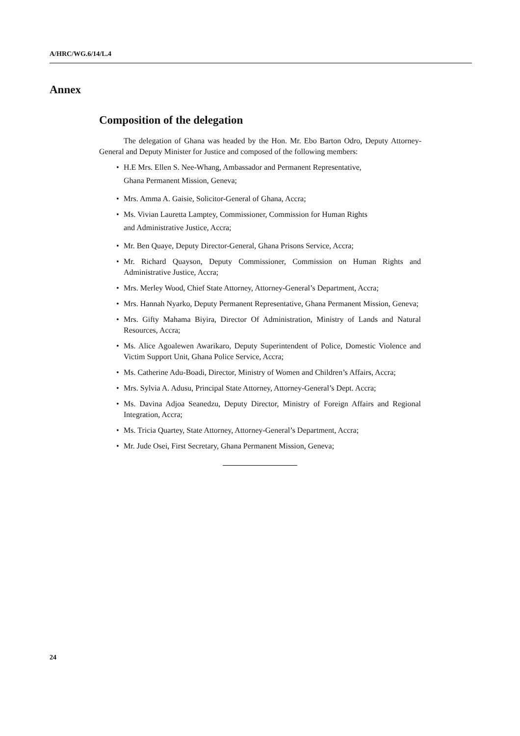A/HRC/WG.6/14/L.4
Annex
Composition of the delegation
The delegation of Ghana was headed by the Hon. Mr. Ebo Barton Odro, Deputy Attorney-General and Deputy Minister for Justice and composed of the following members:
• H.E Mrs. Ellen S. Nee-Whang, Ambassador and Permanent Representative,
Ghana Permanent Mission, Geneva;
• Mrs. Amma A. Gaisie, Solicitor-General of Ghana, Accra;
• Ms. Vivian Lauretta Lamptey, Commissioner, Commission for Human Rights
and Administrative Justice, Accra;
• Mr. Ben Quaye, Deputy Director-General, Ghana Prisons Service, Accra;
• Mr. Richard Quayson, Deputy Commissioner, Commission on Human Rights and Administrative Justice, Accra;
• Mrs. Merley Wood, Chief State Attorney, Attorney-General’s Department, Accra;
• Mrs. Hannah Nyarko, Deputy Permanent Representative, Ghana Permanent Mission, Geneva;
• Mrs. Gifty Mahama Biyira, Director Of Administration, Ministry of Lands and Natural Resources, Accra;
• Ms. Alice Agoalewen Awarikaro, Deputy Superintendent of Police, Domestic Violence and Victim Support Unit, Ghana Police Service, Accra;
• Ms. Catherine Adu-Boadi, Director, Ministry of Women and Children’s Affairs, Accra;
• Mrs. Sylvia A. Adusu, Principal State Attorney, Attorney-General’s Dept. Accra;
• Ms. Davina Adjoa Seanedzu, Deputy Director, Ministry of Foreign Affairs and Regional Integration, Accra;
• Ms. Tricia Quartey, State Attorney, Attorney-General’s Department, Accra;
• Mr. Jude Osei, First Secretary, Ghana Permanent Mission, Geneva;
24